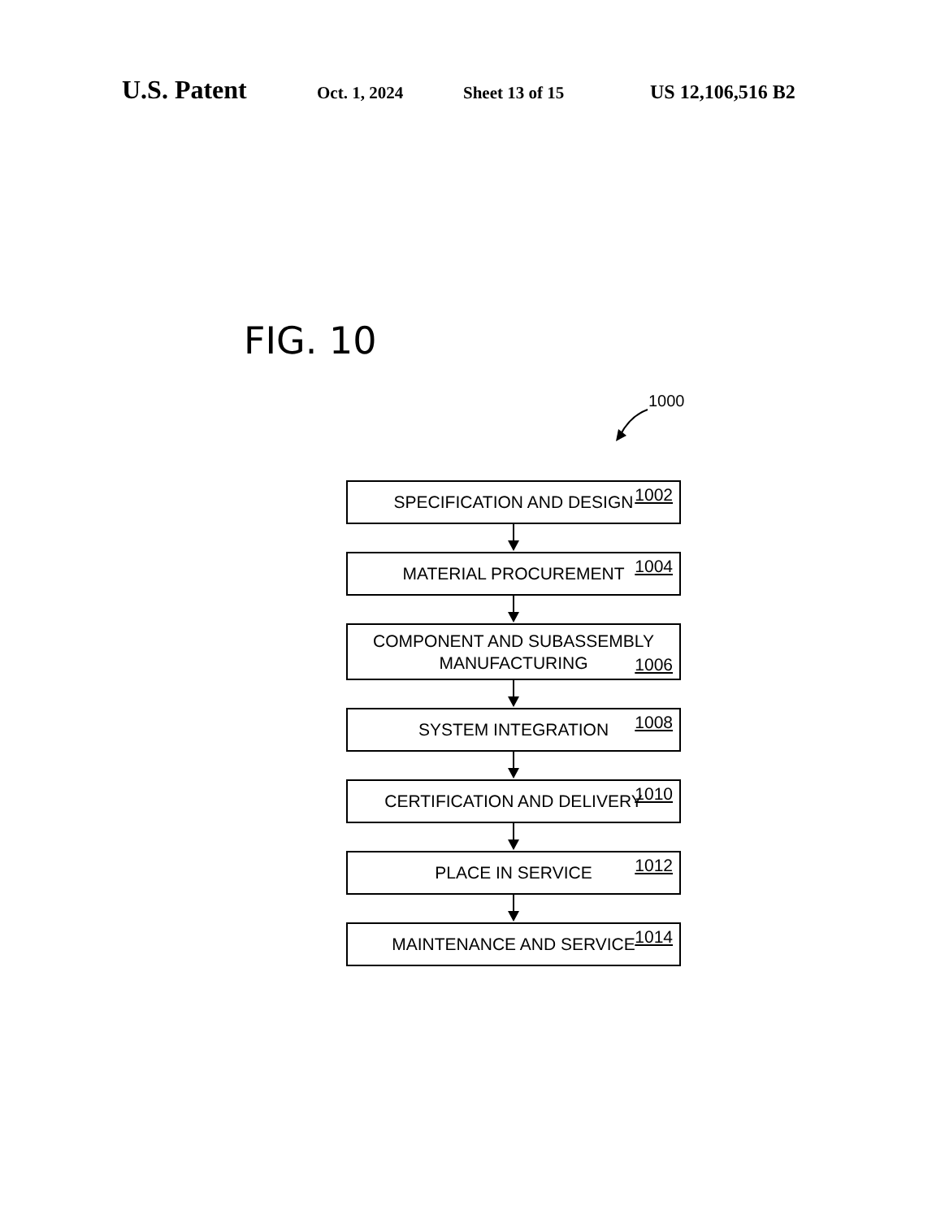U.S. Patent Oct. 1, 2024 Sheet 13 of 15 US 12,106,516 B2
FIG. 10
1000
SPECIFICATION AND DESIGN 1002
MATERIAL PROCUREMENT 1004
COMPONENT AND SUBASSEMBLY
MANUFACTURING
1006
SYSTEM INTEGRATION 1008
CERTIFICATION AND DELIVERY 1010
PLACE IN SERVICE 1012
MAINTENANCE AND SERVICE 1014